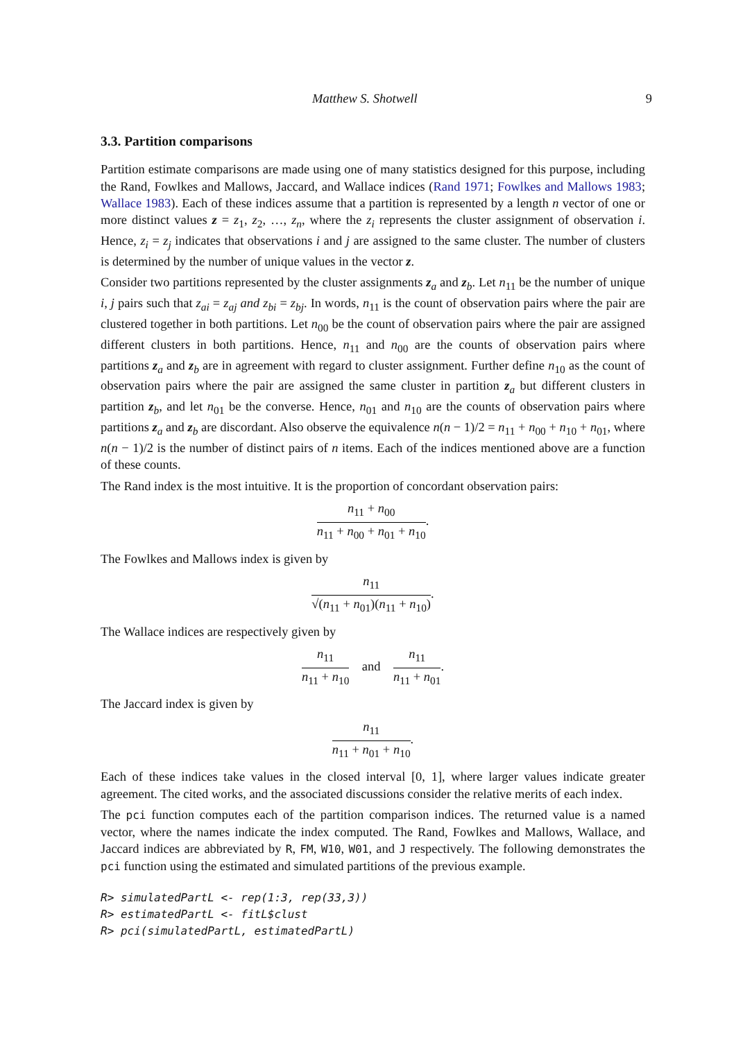Matthew S. Shotwell 9
3.3. Partition comparisons
Partition estimate comparisons are made using one of many statistics designed for this purpose, including the Rand, Fowlkes and Mallows, Jaccard, and Wallace indices (Rand 1971; Fowlkes and Mallows 1983; Wallace 1983). Each of these indices assume that a partition is represented by a length n vector of one or more distinct values z = z<sub>1</sub>, z<sub>2</sub>, …, z<sub>n</sub>, where the z<sub>i</sub> represents the cluster assignment of observation i. Hence, z<sub>i</sub> = z<sub>j</sub> indicates that observations i and j are assigned to the same cluster. The number of clusters is determined by the number of unique values in the vector z.
Consider two partitions represented by the cluster assignments z<sub>a</sub> and z<sub>b</sub>. Let n<sub>11</sub> be the number of unique i, j pairs such that z<sub>ai</sub> = z<sub>aj</sub> and z<sub>bi</sub> = z<sub>bj</sub>. In words, n<sub>11</sub> is the count of observation pairs where the pair are clustered together in both partitions. Let n<sub>00</sub> be the count of observation pairs where the pair are assigned different clusters in both partitions. Hence, n<sub>11</sub> and n<sub>00</sub> are the counts of observation pairs where partitions z<sub>a</sub> and z<sub>b</sub> are in agreement with regard to cluster assignment. Further define n<sub>10</sub> as the count of observation pairs where the pair are assigned the same cluster in partition z<sub>a</sub> but different clusters in partition z<sub>b</sub>, and let n<sub>01</sub> be the converse. Hence, n<sub>01</sub> and n<sub>10</sub> are the counts of observation pairs where partitions z<sub>a</sub> and z<sub>b</sub> are discordant. Also observe the equivalence n(n − 1)/2 = n<sub>11</sub> + n<sub>00</sub> + n<sub>10</sub> + n<sub>01</sub>, where n(n − 1)/2 is the number of distinct pairs of n items. Each of the indices mentioned above are a function of these counts.
The Rand index is the most intuitive. It is the proportion of concordant observation pairs:
n<sub>11</sub> + n<sub>00</sub> n<sub>11</sub> + n<sub>00</sub> + n<sub>01</sub> + n<sub>10</sub>.
The Fowlkes and Mallows index is given by
n<sub>11</sub> √(n<sub>11</sub> + n<sub>01</sub>)(n<sub>11</sub> + n<sub>10</sub>).
The Wallace indices are respectively given by
n<sub>11</sub> n<sub>11</sub> + n<sub>10</sub> and n<sub>11</sub> n<sub>11</sub> + n<sub>01</sub>.
The Jaccard index is given by
n<sub>11</sub> n<sub>11</sub> + n<sub>01</sub> + n<sub>10</sub>.
Each of these indices take values in the closed interval [0, 1], where larger values indicate greater agreement. The cited works, and the associated discussions consider the relative merits of each index.
The pci function computes each of the partition comparison indices. The returned value is a named vector, where the names indicate the index computed. The Rand, Fowlkes and Mallows, Wallace, and Jaccard indices are abbreviated by R, FM, W10, W01, and J respectively. The following demonstrates the pci function using the estimated and simulated partitions of the previous example.
R> simulatedPartL <- rep(1:3, rep(33,3))
R> estimatedPartL <- fitL$clust
R> pci(simulatedPartL, estimatedPartL)